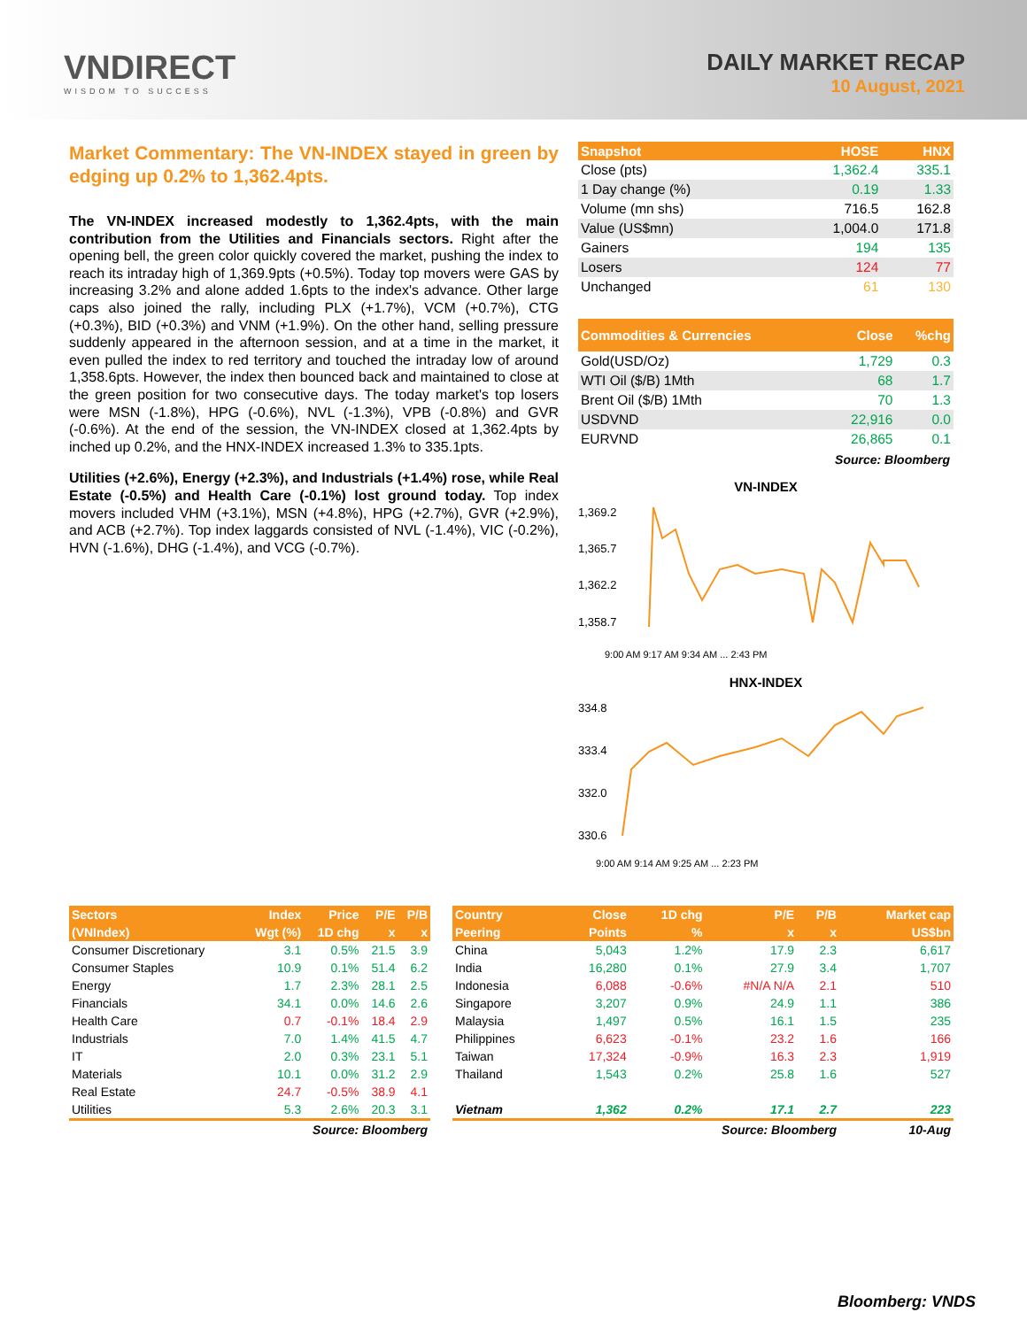VNDIRECT
WISDOM TO SUCCESS
DAILY MARKET RECAP
10 August, 2021
Market Commentary: The VN-INDEX stayed in green by edging up 0.2% to 1,362.4pts.
The VN-INDEX increased modestly to 1,362.4pts, with the main contribution from the Utilities and Financials sectors. Right after the opening bell, the green color quickly covered the market, pushing the index to reach its intraday high of 1,369.9pts (+0.5%). Today top movers were GAS by increasing 3.2% and alone added 1.6pts to the index's advance. Other large caps also joined the rally, including PLX (+1.7%), VCM (+0.7%), CTG (+0.3%), BID (+0.3%) and VNM (+1.9%). On the other hand, selling pressure suddenly appeared in the afternoon session, and at a time in the market, it even pulled the index to red territory and touched the intraday low of around 1,358.6pts. However, the index then bounced back and maintained to close at the green position for two consecutive days. The today market's top losers were MSN (-1.8%), HPG (-0.6%), NVL (-1.3%), VPB (-0.8%) and GVR (-0.6%). At the end of the session, the VN-INDEX closed at 1,362.4pts by inched up 0.2%, and the HNX-INDEX increased 1.3% to 335.1pts.
Utilities (+2.6%), Energy (+2.3%), and Industrials (+1.4%) rose, while Real Estate (-0.5%) and Health Care (-0.1%) lost ground today. Top index movers included VHM (+3.1%), MSN (+4.8%), HPG (+2.7%), GVR (+2.9%), and ACB (+2.7%). Top index laggards consisted of NVL (-1.4%), VIC (-0.2%), HVN (-1.6%), DHG (-1.4%), and VCG (-0.7%).
| Snapshot | HOSE | HNX |
| --- | --- | --- |
| Close (pts) | 1,362.4 | 335.1 |
| 1 Day change (%) | 0.19 | 1.33 |
| Volume (mn shs) | 716.5 | 162.8 |
| Value (US$mn) | 1,004.0 | 171.8 |
| Gainers | 194 | 135 |
| Losers | 124 | 77 |
| Unchanged | 61 | 130 |
| Commodities & Currencies | Close | %chg |
| --- | --- | --- |
| Gold(USD/Oz) | 1,729 | 0.3 |
| WTI Oil ($/B) 1Mth | 68 | 1.7 |
| Brent Oil ($/B) 1Mth | 70 | 1.3 |
| USDVND | 22,916 | 0.0 |
| EURVND | 26,865 | 0.1 |
Source: Bloomberg
VN-INDEX
1,369.2
1,365.7
1,362.2
1,358.7
9:00 AM 9:17 AM 9:34 AM ... 2:43 PM
HNX-INDEX
334.8
333.4
332.0
330.6
9:00 AM 9:14 AM 9:25 AM ... 2:23 PM
| Sectors | Index | Price | P/E | P/B |
| --- | --- | --- | --- | --- |
| (VNIndex) | Wgt (%) | 1D chg | x | x |
| Consumer Discretionary | 3.1 | 0.5% | 21.5 | 3.9 |
| Consumer Staples | 10.9 | 0.1% | 51.4 | 6.2 |
| Energy | 1.7 | 2.3% | 28.1 | 2.5 |
| Financials | 34.1 | 0.0% | 14.6 | 2.6 |
| Health Care | 0.7 | -0.1% | 18.4 | 2.9 |
| Industrials | 7.0 | 1.4% | 41.5 | 4.7 |
| IT | 2.0 | 0.3% | 23.1 | 5.1 |
| Materials | 10.1 | 0.0% | 31.2 | 2.9 |
| Real Estate | 24.7 | -0.5% | 38.9 | 4.1 |
| Utilities | 5.3 | 2.6% | 20.3 | 3.1 |
| Source: Bloomberg | | | | |
| Country | Close | 1D chg | P/E | P/B | Market cap |
| --- | --- | --- | --- | --- | --- |
| Peering | Points | % | x | x | US$bn |
| China | 5,043 | 1.2% | 17.9 | 2.3 | 6,617 |
| India | 16,280 | 0.1% | 27.9 | 3.4 | 1,707 |
| Indonesia | 6,088 | -0.6% | #N/A N/A | 2.1 | 510 |
| Singapore | 3,207 | 0.9% | 24.9 | 1.1 | 386 |
| Malaysia | 1,497 | 0.5% | 16.1 | 1.5 | 235 |
| Philippines | 6,623 | -0.1% | 23.2 | 1.6 | 166 |
| Taiwan | 17,324 | -0.9% | 16.3 | 2.3 | 1,919 |
| Thailand | 1,543 | 0.2% | 25.8 | 1.6 | 527 |
| Vietnam | 1,362 | 0.2% | 17.1 | 2.7 | 223 |
| Source: Bloomberg | | | | | 10-Aug |
Bloomberg: VNDS